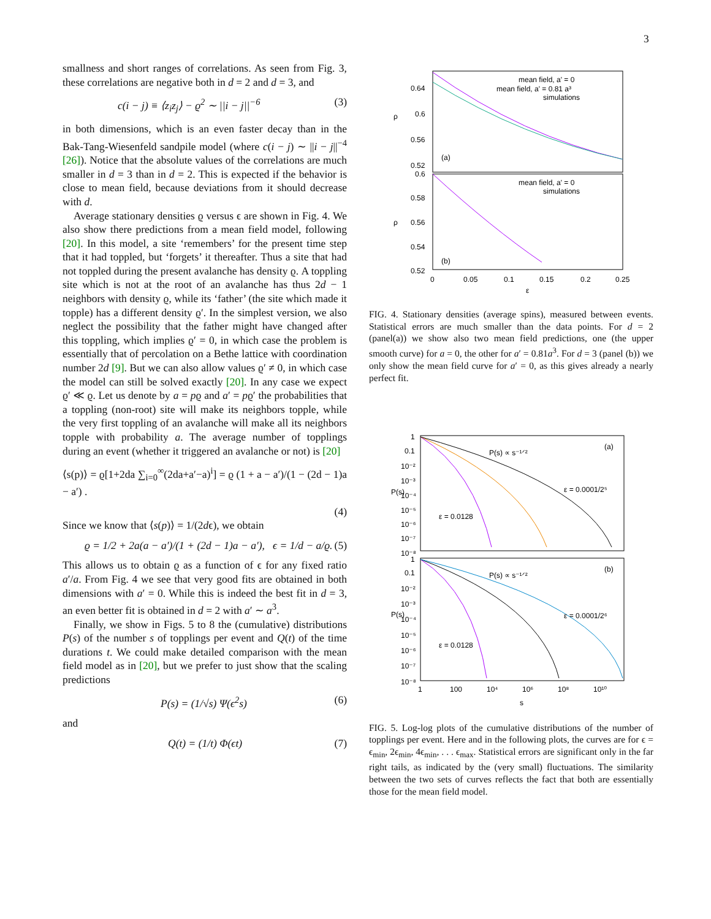3
smallness and short ranges of correlations. As seen from Fig. 3, these correlations are negative both in d = 2 and d = 3, and
c(i − j) ≡ ⟨z<sub>i</sub>z<sub>j</sub>⟩ − ϱ<sup>2</sup> ∼ ||i − j||<sup>−6</sup> (3)
in both dimensions, which is an even faster decay than in the Bak-Tang-Wiesenfeld sandpile model (where c(i − j) ∼ ||i − j||<sup>−4</sup> [26]). Notice that the absolute values of the correlations are much smaller in d = 3 than in d = 2. This is expected if the behavior is close to mean field, because deviations from it should decrease with d.
Average stationary densities ϱ versus ϵ are shown in Fig. 4. We also show there predictions from a mean field model, following [20]. In this model, a site ‘remembers’ for the present time step that it had toppled, but ‘forgets’ it thereafter. Thus a site that had not toppled during the present avalanche has density ϱ. A toppling site which is not at the root of an avalanche has thus 2d − 1 neighbors with density ϱ, while its ‘father’ (the site which made it topple) has a different density ϱ′. In the simplest version, we also neglect the possibility that the father might have changed after this toppling, which implies ϱ′ = 0, in which case the problem is essentially that of percolation on a Bethe lattice with coordination number 2d [9]. But we can also allow values ϱ′ ≠ 0, in which case the model can still be solved exactly [20]. In any case we expect ϱ′ ≪ ϱ. Let us denote by a = pϱ and a′ = pϱ′ the probabilities that a toppling (non-root) site will make its neighbors topple, while the very first toppling of an avalanche will make all its neighbors topple with probability a. The average number of topplings during an event (whether it triggered an avalanche or not) is [20]
⟨s(p)⟩ = ϱ[1+2da ∑<sub>i=0</sub><sup>∞</sup>(2da+a′−a)<sup>i</sup>] = ϱ (1 + a − a′)/(1 − (2d − 1)a − a′) .
(4)
Since we know that ⟨s(p)⟩ = 1/(2dϵ), we obtain
ϱ = 1/2 + 2a(a − a′)/(1 + (2d − 1)a − a′), ϵ = 1/d − a/ϱ. (5)
This allows us to obtain ϱ as a function of ϵ for any fixed ratio a′/a. From Fig. 4 we see that very good fits are obtained in both dimensions with a′ = 0. While this is indeed the best fit in d = 3, an even better fit is obtained in d = 2 with a′ ∼ a<sup>3</sup>.
Finally, we show in Figs. 5 to 8 the (cumulative) distributions P(s) of the number s of topplings per event and Q(t) of the time durations t. We could make detailed comparison with the mean field model as in [20], but we prefer to just show that the scaling predictions
P(s) = (1/√s) Ψ(ϵ<sup>2</sup>s) (6)
and
Q(t) = (1/t) Φ(ϵt) (7)
0.64
0.6
0.56
0.52
0.6
0.58
0.56
0.54
0.52
ρ
ρ
(a)
(b)
mean field, a' = 0
mean field, a' = 0.81 a³
simulations
mean field, a' = 0
simulations
0
0.05
0.1
0.15
0.2
0.25
ε
FIG. 4. Stationary densities (average spins), measured between events. Statistical errors are much smaller than the data points. For d = 2 (panel(a)) we show also two mean field predictions, one (the upper smooth curve) for a = 0, the other for a′ = 0.81a<sup>3</sup>. For d = 3 (panel (b)) we only show the mean field curve for a′ = 0, as this gives already a nearly perfect fit.
1
0.1
10⁻²
10⁻³
10⁻⁴
10⁻⁵
10⁻⁶
10⁻⁷
10⁻⁸
1
0.1
10⁻²
10⁻³
10⁻⁴
10⁻⁵
10⁻⁶
10⁻⁷
10⁻⁸
P(s)
P(s)
P(s) ∝ s⁻¹ᐟ²
(a)
ε = 0.0001/2⁵
ε = 0.0128
P(s) ∝ s⁻¹ᐟ²
(b)
ε = 0.0001/2⁶
ε = 0.0128
1
100
10⁴
10⁶
10⁸
10¹⁰
s
FIG. 5. Log-log plots of the cumulative distributions of the number of topplings per event. Here and in the following plots, the curves are for ϵ = ϵ<sub>min</sub>, 2ϵ<sub>min</sub>, 4ϵ<sub>min</sub>, . . . ϵ<sub>max</sub>. Statistical errors are significant only in the far right tails, as indicated by the (very small) fluctuations. The similarity between the two sets of curves reflects the fact that both are essentially those for the mean field model.